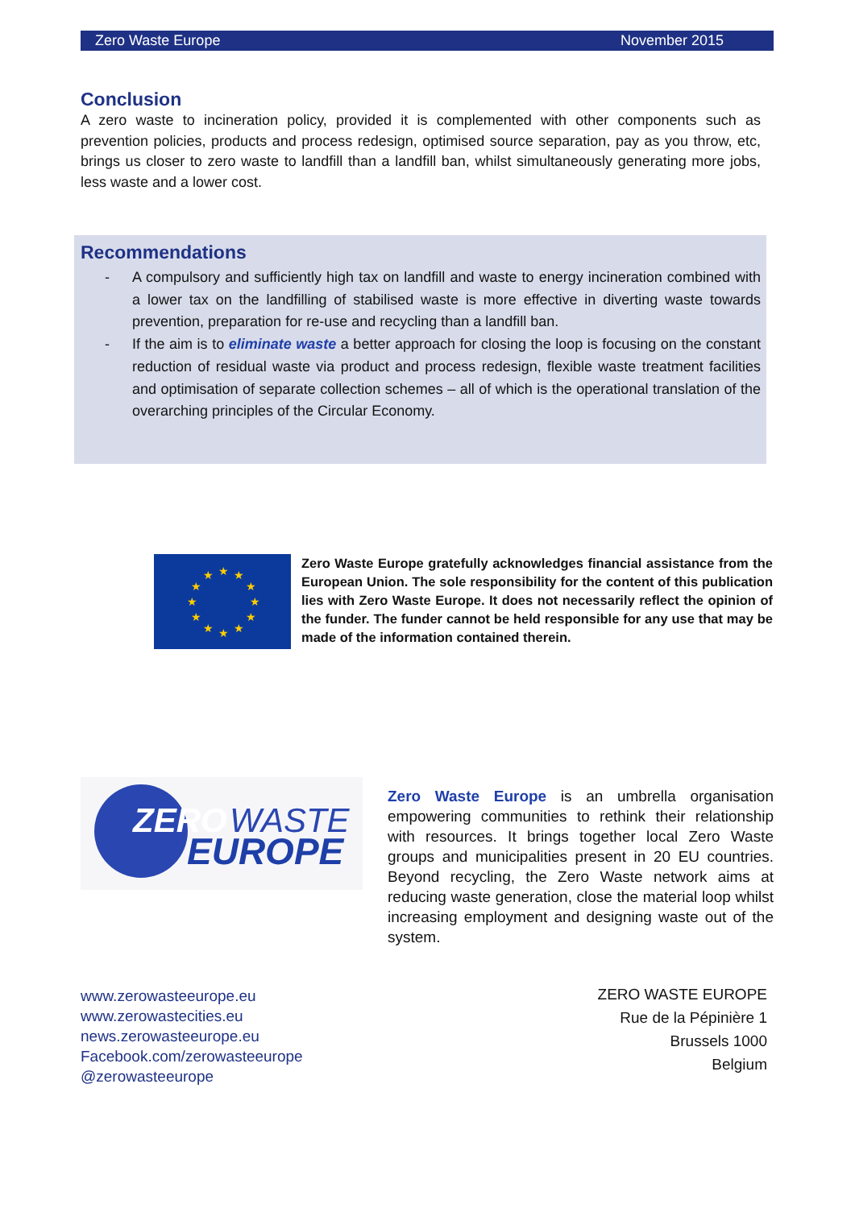Zero Waste Europe November 2015
Conclusion
A zero waste to incineration policy, provided it is complemented with other components such as prevention policies, products and process redesign, optimised source separation, pay as you throw, etc, brings us closer to zero waste to landfill than a landfill ban, whilst simultaneously generating more jobs, less waste and a lower cost.
Recommendations
- A compulsory and sufficiently high tax on landfill and waste to energy incineration combined with a lower tax on the landfilling of stabilised waste is more effective in diverting waste towards prevention, preparation for re-use and recycling than a landfill ban.
- If the aim is to eliminate waste a better approach for closing the loop is focusing on the constant reduction of residual waste via product and process redesign, flexible waste treatment facilities and optimisation of separate collection schemes – all of which is the operational translation of the overarching principles of the Circular Economy.
★
★
★
★
★
★
★
★
★
★
★
★
Zero Waste Europe gratefully acknowledges financial assistance from the European Union. The sole responsibility for the content of this publication lies with Zero Waste Europe. It does not necessarily reflect the opinion of the funder. The funder cannot be held responsible for any use that may be made of the information contained therein.
ZERO
WASTE
EUROPE
Zero Waste Europe is an umbrella organisation empowering communities to rethink their relationship with resources. It brings together local Zero Waste groups and municipalities present in 20 EU countries. Beyond recycling, the Zero Waste network aims at reducing waste generation, close the material loop whilst increasing employment and designing waste out of the system.
www.zerowasteeurope.eu
www.zerowastecities.eu
news.zerowasteeurope.eu
Facebook.com/zerowasteeurope
@zerowasteeurope
ZERO WASTE EUROPE
Rue de la Pépinière 1
Brussels 1000
Belgium